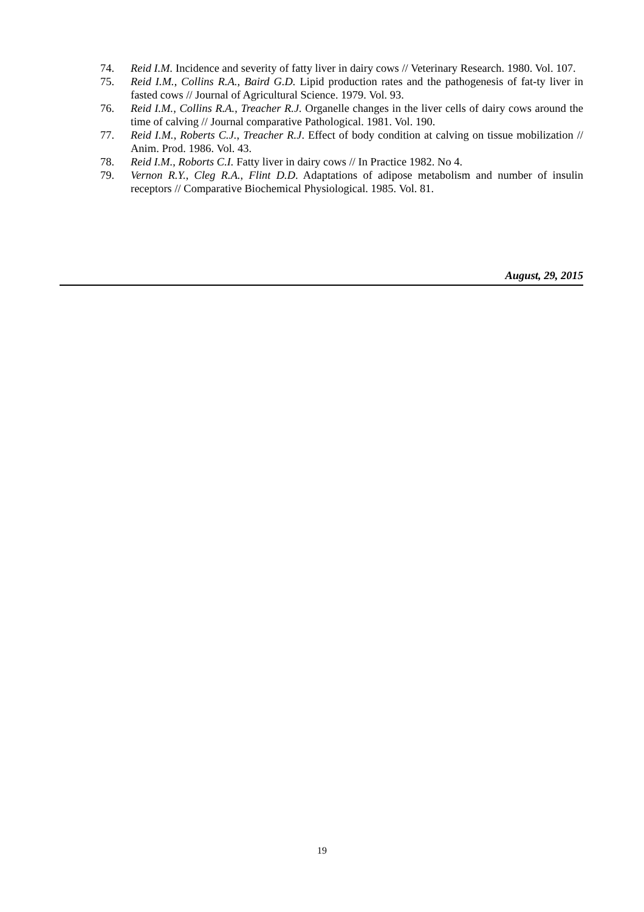74. Reid I.M. Incidence and severity of fatty liver in dairy cows // Veterinary Research. 1980. Vol. 107.
75. Reid I.M., Collins R.A., Baird G.D. Lipid production rates and the pathogenesis of fat-ty liver in fasted cows // Journal of Agricultural Science. 1979. Vol. 93.
76. Reid I.M., Collins R.A., Treacher R.J. Organelle changes in the liver cells of dairy cows around the time of calving // Journal comparative Pathological. 1981. Vol. 190.
77. Reid I.M., Roberts C.J., Treacher R.J. Effect of body condition at calving on tissue mobilization // Anim. Prod. 1986. Vol. 43.
78. Reid I.M., Roborts C.I. Fatty liver in dairy cows // In Practice 1982. No 4.
79. Vernon R.Y., Cleg R.A., Flint D.D. Adaptations of adipose metabolism and number of insulin receptors // Comparative Biochemical Physiological. 1985. Vol. 81.
August, 29, 2015
19